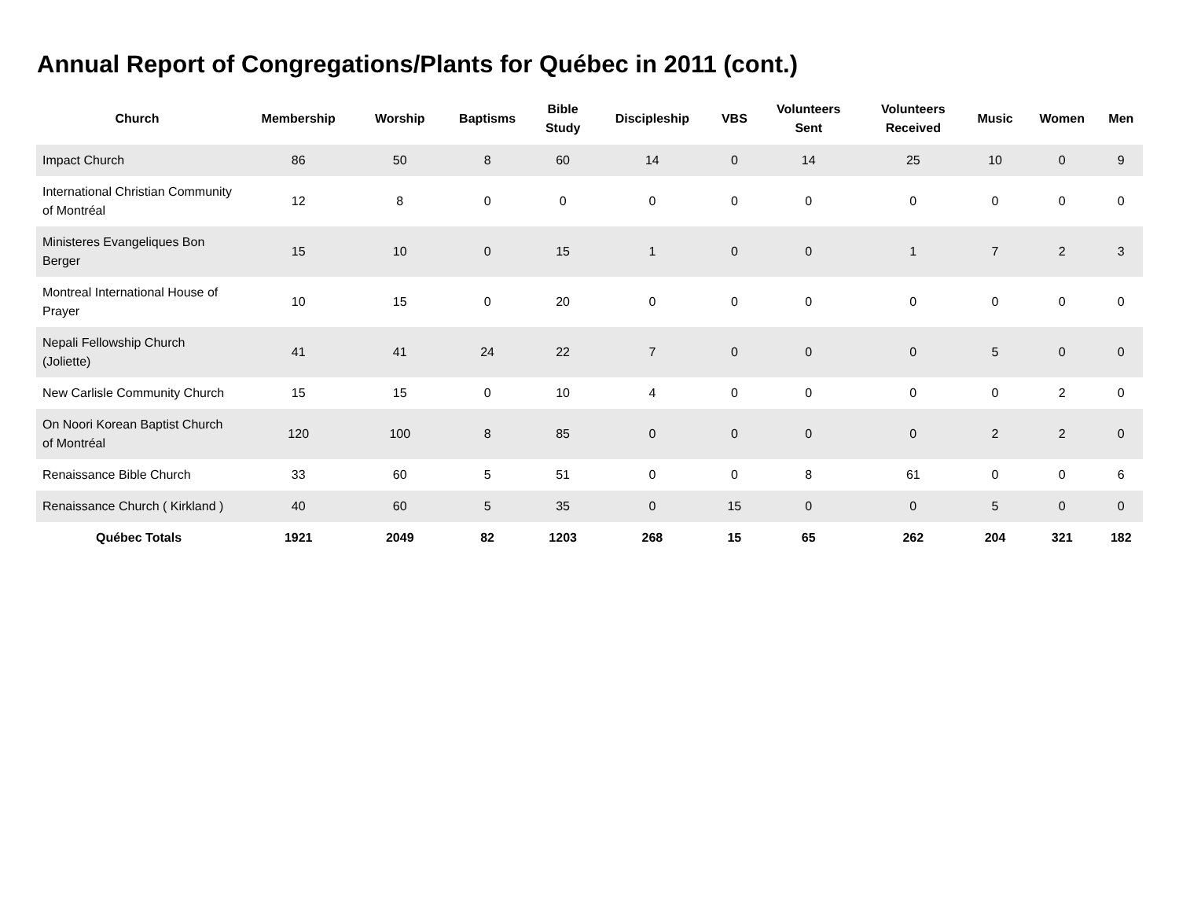Annual Report of Congregations/Plants for Québec in 2011 (cont.)
| Church | Membership | Worship | Baptisms | Bible Study | Discipleship | VBS | Volunteers Sent | Volunteers Received | Music | Women | Men |
| --- | --- | --- | --- | --- | --- | --- | --- | --- | --- | --- | --- |
| Impact Church | 86 | 50 | 8 | 60 | 14 | 0 | 14 | 25 | 10 | 0 | 9 |
| International Christian Community of Montréal | 12 | 8 | 0 | 0 | 0 | 0 | 0 | 0 | 0 | 0 | 0 |
| Ministeres Evangeliques Bon Berger | 15 | 10 | 0 | 15 | 1 | 0 | 0 | 1 | 7 | 2 | 3 |
| Montreal International House of Prayer | 10 | 15 | 0 | 20 | 0 | 0 | 0 | 0 | 0 | 0 | 0 |
| Nepali Fellowship Church (Joliette) | 41 | 41 | 24 | 22 | 7 | 0 | 0 | 0 | 5 | 0 | 0 |
| New Carlisle Community Church | 15 | 15 | 0 | 10 | 4 | 0 | 0 | 0 | 0 | 2 | 0 |
| On Noori Korean Baptist Church of Montréal | 120 | 100 | 8 | 85 | 0 | 0 | 0 | 0 | 2 | 2 | 0 |
| Renaissance Bible Church | 33 | 60 | 5 | 51 | 0 | 0 | 8 | 61 | 0 | 0 | 6 |
| Renaissance Church ( Kirkland ) | 40 | 60 | 5 | 35 | 0 | 15 | 0 | 0 | 5 | 0 | 0 |
| Québec Totals | 1921 | 2049 | 82 | 1203 | 268 | 15 | 65 | 262 | 204 | 321 | 182 |